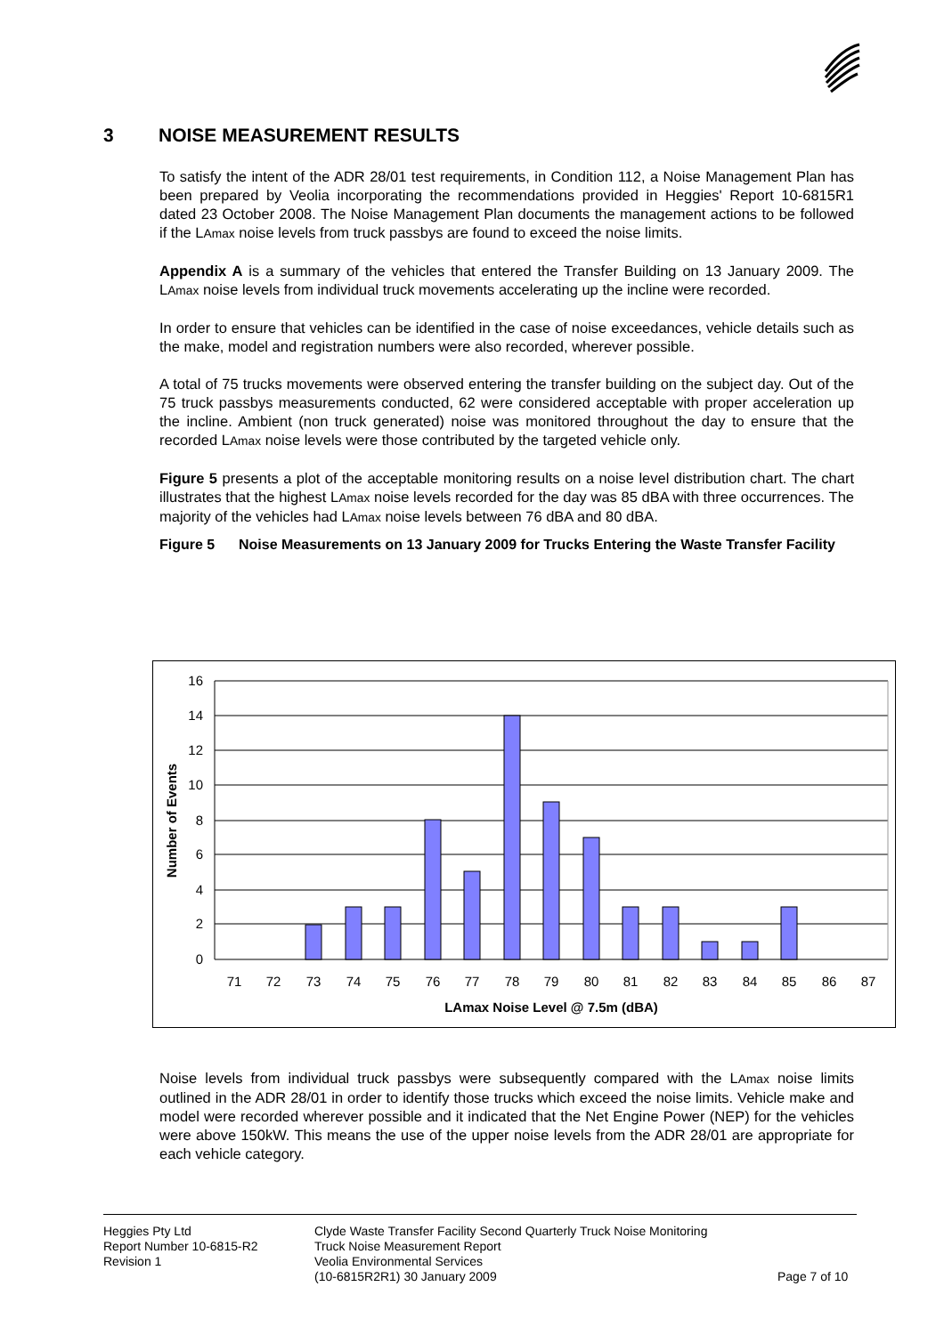3 NOISE MEASUREMENT RESULTS
To satisfy the intent of the ADR 28/01 test requirements, in Condition 112, a Noise Management Plan has been prepared by Veolia incorporating the recommendations provided in Heggies' Report 10-6815R1 dated 23 October 2008. The Noise Management Plan documents the management actions to be followed if the LAmax noise levels from truck passbys are found to exceed the noise limits.
Appendix A is a summary of the vehicles that entered the Transfer Building on 13 January 2009. The LAmax noise levels from individual truck movements accelerating up the incline were recorded.
In order to ensure that vehicles can be identified in the case of noise exceedances, vehicle details such as the make, model and registration numbers were also recorded, wherever possible.
A total of 75 trucks movements were observed entering the transfer building on the subject day. Out of the 75 truck passbys measurements conducted, 62 were considered acceptable with proper acceleration up the incline. Ambient (non truck generated) noise was monitored throughout the day to ensure that the recorded LAmax noise levels were those contributed by the targeted vehicle only.
Figure 5 presents a plot of the acceptable monitoring results on a noise level distribution chart. The chart illustrates that the highest LAmax noise levels recorded for the day was 85 dBA with three occurrences. The majority of the vehicles had LAmax noise levels between 76 dBA and 80 dBA.
Figure 5 Noise Measurements on 13 January 2009 for Trucks Entering the Waste Transfer Facility
16
14
12
10
8
6
4
2
0
71
72
73
74
75
76
77
78
79
80
81
82
83
84
85
86
87
LAmax Noise Level @ 7.5m (dBA)
Number of Events
Noise levels from individual truck passbys were subsequently compared with the LAmax noise limits outlined in the ADR 28/01 in order to identify those trucks which exceed the noise limits. Vehicle make and model were recorded wherever possible and it indicated that the Net Engine Power (NEP) for the vehicles were above 150kW. This means the use of the upper noise levels from the ADR 28/01 are appropriate for each vehicle category.
Heggies Pty Ltd
Report Number 10-6815-R2
Revision 1
Clyde Waste Transfer Facility Second Quarterly Truck Noise Monitoring
Truck Noise Measurement Report
Veolia Environmental Services
(10-6815R2R1) 30 January 2009
Page 7 of 10